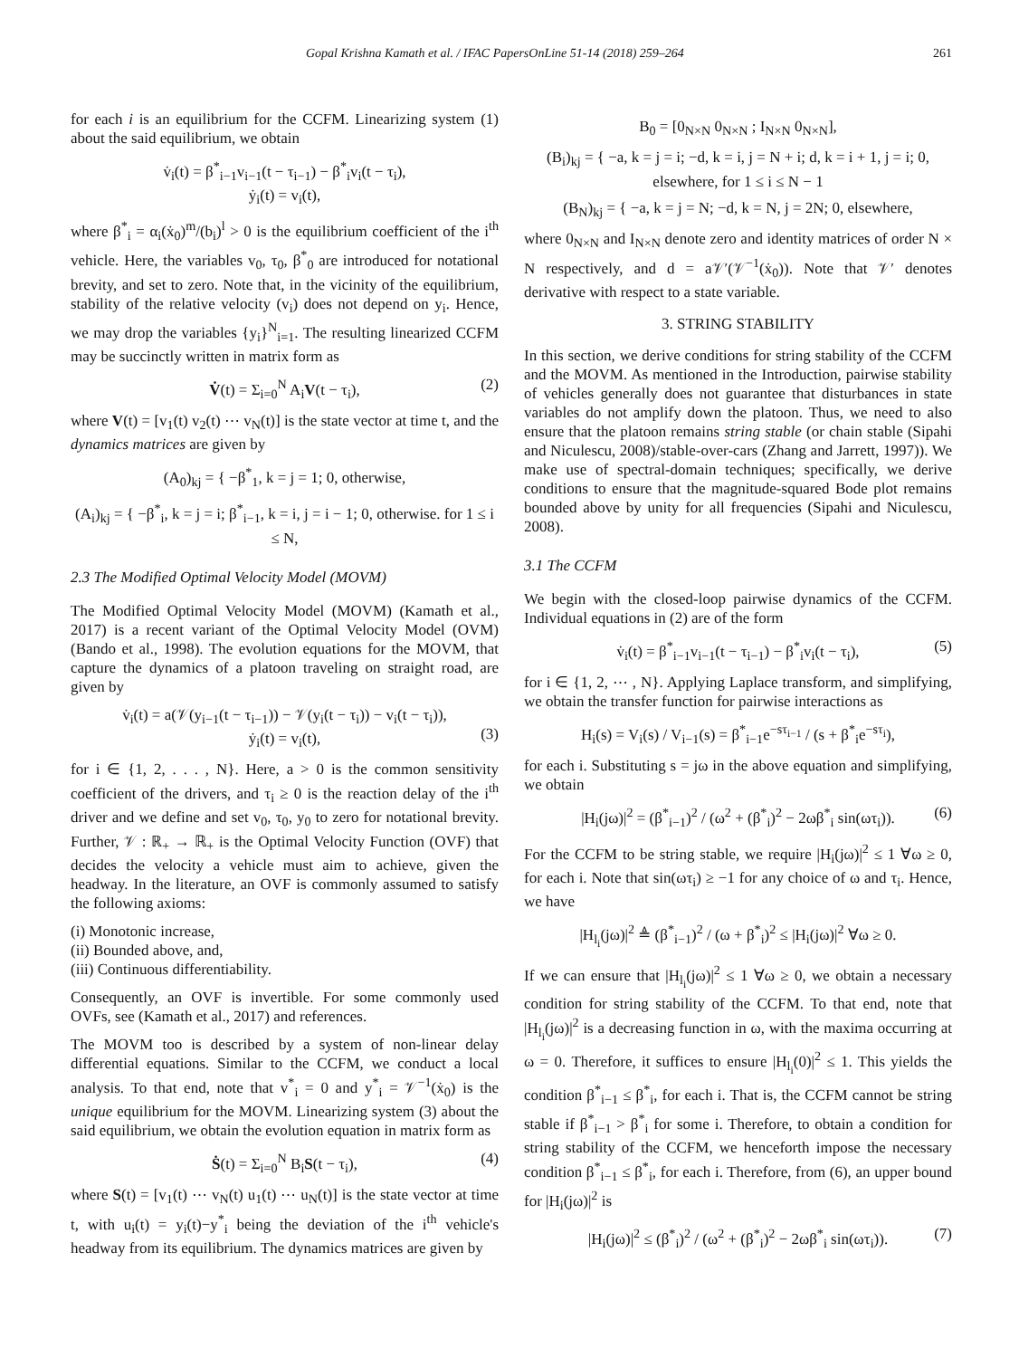Gopal Krishna Kamath et al. / IFAC PapersOnLine 51-14 (2018) 259–264 261
for each i is an equilibrium for the CCFM. Linearizing system (1) about the said equilibrium, we obtain
v̇<sub>i</sub>(t) = β<sup>*</sup><sub>i−1</sub>v<sub>i−1</sub>(t − τ<sub>i−1</sub>) − β<sup>*</sup><sub>i</sub>v<sub>i</sub>(t − τ<sub>i</sub>),
ẏ<sub>i</sub>(t) = v<sub>i</sub>(t),
where β<sup>*</sup><sub>i</sub> = α<sub>i</sub>(ẋ<sub>0</sub>)<sup>m</sup>/(b<sub>i</sub>)<sup>l</sup> > 0 is the equilibrium coefficient of the i<sup>th</sup> vehicle. Here, the variables v<sub>0</sub>, τ<sub>0</sub>, β<sup>*</sup><sub>0</sub> are introduced for notational brevity, and set to zero. Note that, in the vicinity of the equilibrium, stability of the relative velocity (v<sub>i</sub>) does not depend on y<sub>i</sub>. Hence, we may drop the variables {y<sub>i</sub>}<sup>N</sup><sub>i=1</sub>. The resulting linearized CCFM may be succinctly written in matrix form as
V̇(t) = Σ<sub>i=0</sub><sup>N</sup> A<sub>i</sub>V(t − τ<sub>i</sub>), (2)
where V(t) = [v<sub>1</sub>(t) v<sub>2</sub>(t) ⋯ v<sub>N</sub>(t)] is the state vector at time t, and the dynamics matrices are given by
(A<sub>0</sub>)<sub>kj</sub> = { −β<sup>*</sup><sub>1</sub>, k = j = 1; 0, otherwise,
(A<sub>i</sub>)<sub>kj</sub> = { −β<sup>*</sup><sub>i</sub>, k = j = i; β<sup>*</sup><sub>i−1</sub>, k = i, j = i − 1; 0, otherwise. for 1 ≤ i ≤ N,
2.3 The Modified Optimal Velocity Model (MOVM)
The Modified Optimal Velocity Model (MOVM) (Kamath et al., 2017) is a recent variant of the Optimal Velocity Model (OVM) (Bando et al., 1998). The evolution equations for the MOVM, that capture the dynamics of a platoon traveling on straight road, are given by
v̇<sub>i</sub>(t) = a(𝒱(y<sub>i−1</sub>(t − τ<sub>i−1</sub>)) − 𝒱(y<sub>i</sub>(t − τ<sub>i</sub>)) − v<sub>i</sub>(t − τ<sub>i</sub>)),
ẏ<sub>i</sub>(t) = v<sub>i</sub>(t),
(3)
for i ∈ {1, 2, . . . , N}. Here, a > 0 is the common sensitivity coefficient of the drivers, and τ<sub>i</sub> ≥ 0 is the reaction delay of the i<sup>th</sup> driver and we define and set v<sub>0</sub>, τ<sub>0</sub>, y<sub>0</sub> to zero for notational brevity. Further, 𝒱 : ℝ<sub>+</sub> → ℝ<sub>+</sub> is the Optimal Velocity Function (OVF) that decides the velocity a vehicle must aim to achieve, given the headway. In the literature, an OVF is commonly assumed to satisfy the following axioms:
(i) Monotonic increase,
(ii) Bounded above, and,
(iii) Continuous differentiability.
Consequently, an OVF is invertible. For some commonly used OVFs, see (Kamath et al., 2017) and references.
The MOVM too is described by a system of non-linear delay differential equations. Similar to the CCFM, we conduct a local analysis. To that end, note that v<sup>*</sup><sub>i</sub> = 0 and y<sup>*</sup><sub>i</sub> = 𝒱<sup>−1</sup>(ẋ<sub>0</sub>) is the unique equilibrium for the MOVM. Linearizing system (3) about the said equilibrium, we obtain the evolution equation in matrix form as
Ṡ(t) = Σ<sub>i=0</sub><sup>N</sup> B<sub>i</sub>S(t − τ<sub>i</sub>), (4)
where S(t) = [v<sub>1</sub>(t) ⋯ v<sub>N</sub>(t) u<sub>1</sub>(t) ⋯ u<sub>N</sub>(t)] is the state vector at time t, with u<sub>i</sub>(t) = y<sub>i</sub>(t)−y<sup>*</sup><sub>i</sub> being the deviation of the i<sup>th</sup> vehicle's headway from its equilibrium. The dynamics matrices are given by
B<sub>0</sub> = [0<sub>N×N</sub> 0<sub>N×N</sub> ; I<sub>N×N</sub> 0<sub>N×N</sub>],
(B<sub>i</sub>)<sub>kj</sub> = { −a, k = j = i; −d, k = i, j = N + i; d, k = i + 1, j = i; 0, elsewhere, for 1 ≤ i ≤ N − 1
(B<sub>N</sub>)<sub>kj</sub> = { −a, k = j = N; −d, k = N, j = 2N; 0, elsewhere,
where 0<sub>N×N</sub> and I<sub>N×N</sub> denote zero and identity matrices of order N × N respectively, and d = a𝒱′(𝒱<sup>−1</sup>(ẋ<sub>0</sub>)). Note that 𝒱′ denotes derivative with respect to a state variable.
3. STRING STABILITY
In this section, we derive conditions for string stability of the CCFM and the MOVM. As mentioned in the Introduction, pairwise stability of vehicles generally does not guarantee that disturbances in state variables do not amplify down the platoon. Thus, we need to also ensure that the platoon remains string stable (or chain stable (Sipahi and Niculescu, 2008)/stable-over-cars (Zhang and Jarrett, 1997)). We make use of spectral-domain techniques; specifically, we derive conditions to ensure that the magnitude-squared Bode plot remains bounded above by unity for all frequencies (Sipahi and Niculescu, 2008).
3.1 The CCFM
We begin with the closed-loop pairwise dynamics of the CCFM. Individual equations in (2) are of the form
v̇<sub>i</sub>(t) = β<sup>*</sup><sub>i−1</sub>v<sub>i−1</sub>(t − τ<sub>i−1</sub>) − β<sup>*</sup><sub>i</sub>v<sub>i</sub>(t − τ<sub>i</sub>), (5)
for i ∈ {1, 2, ⋯ , N}. Applying Laplace transform, and simplifying, we obtain the transfer function for pairwise interactions as
H<sub>i</sub>(s) = V<sub>i</sub>(s) / V<sub>i−1</sub>(s) = β<sup>*</sup><sub>i−1</sub>e<sup>−sτ<sub>i−1</sub></sup> / (s + β<sup>*</sup><sub>i</sub>e<sup>−sτ<sub>i</sub></sup>),
for each i. Substituting s = jω in the above equation and simplifying, we obtain
|H<sub>i</sub>(jω)|<sup>2</sup> = (β<sup>*</sup><sub>i−1</sub>)<sup>2</sup> / (ω<sup>2</sup> + (β<sup>*</sup><sub>i</sub>)<sup>2</sup> − 2ωβ<sup>*</sup><sub>i</sub> sin(ωτ<sub>i</sub>)). (6)
For the CCFM to be string stable, we require |H<sub>i</sub>(jω)|<sup>2</sup> ≤ 1 ∀ω ≥ 0, for each i. Note that sin(ωτ<sub>i</sub>) ≥ −1 for any choice of ω and τ<sub>i</sub>. Hence, we have
|H<sub>l<sub>i</sub></sub>(jω)|<sup>2</sup> ≜ (β<sup>*</sup><sub>i−1</sub>)<sup>2</sup> / (ω + β<sup>*</sup><sub>i</sub>)<sup>2</sup> ≤ |H<sub>i</sub>(jω)|<sup>2</sup> ∀ω ≥ 0.
If we can ensure that |H<sub>l<sub>i</sub></sub>(jω)|<sup>2</sup> ≤ 1 ∀ω ≥ 0, we obtain a necessary condition for string stability of the CCFM. To that end, note that |H<sub>l<sub>i</sub></sub>(jω)|<sup>2</sup> is a decreasing function in ω, with the maxima occurring at ω = 0. Therefore, it suffices to ensure |H<sub>l<sub>i</sub></sub>(0)|<sup>2</sup> ≤ 1. This yields the condition β<sup>*</sup><sub>i−1</sub> ≤ β<sup>*</sup><sub>i</sub>, for each i. That is, the CCFM cannot be string stable if β<sup>*</sup><sub>i−1</sub> > β<sup>*</sup><sub>i</sub> for some i. Therefore, to obtain a condition for string stability of the CCFM, we henceforth impose the necessary condition β<sup>*</sup><sub>i−1</sub> ≤ β<sup>*</sup><sub>i</sub>, for each i. Therefore, from (6), an upper bound for |H<sub>i</sub>(jω)|<sup>2</sup> is
|H<sub>i</sub>(jω)|<sup>2</sup> ≤ (β<sup>*</sup><sub>i</sub>)<sup>2</sup> / (ω<sup>2</sup> + (β<sup>*</sup><sub>i</sub>)<sup>2</sup> − 2ωβ<sup>*</sup><sub>i</sub> sin(ωτ<sub>i</sub>)). (7)